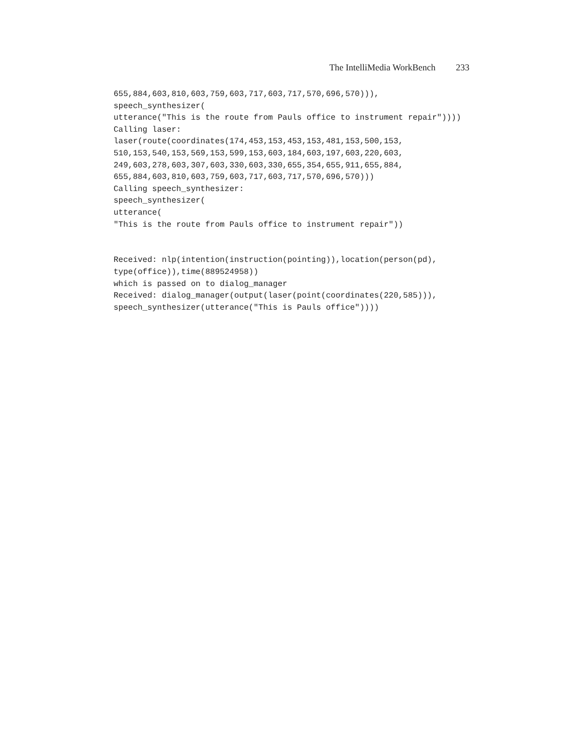The IntelliMedia WorkBench 233
655,884,603,810,603,759,603,717,603,717,570,696,570))),
speech_synthesizer(
utterance("This is the route from Pauls office to instrument repair"))))
Calling laser:
laser(route(coordinates(174,453,153,453,153,481,153,500,153,
510,153,540,153,569,153,599,153,603,184,603,197,603,220,603,
249,603,278,603,307,603,330,603,330,655,354,655,911,655,884,
655,884,603,810,603,759,603,717,603,717,570,696,570)))
Calling speech_synthesizer:
speech_synthesizer(
utterance(
"This is the route from Pauls office to instrument repair"))


Received: nlp(intention(instruction(pointing)),location(person(pd),
type(office)),time(889524958))
which is passed on to dialog_manager
Received: dialog_manager(output(laser(point(coordinates(220,585))),
speech_synthesizer(utterance("This is Pauls office"))))